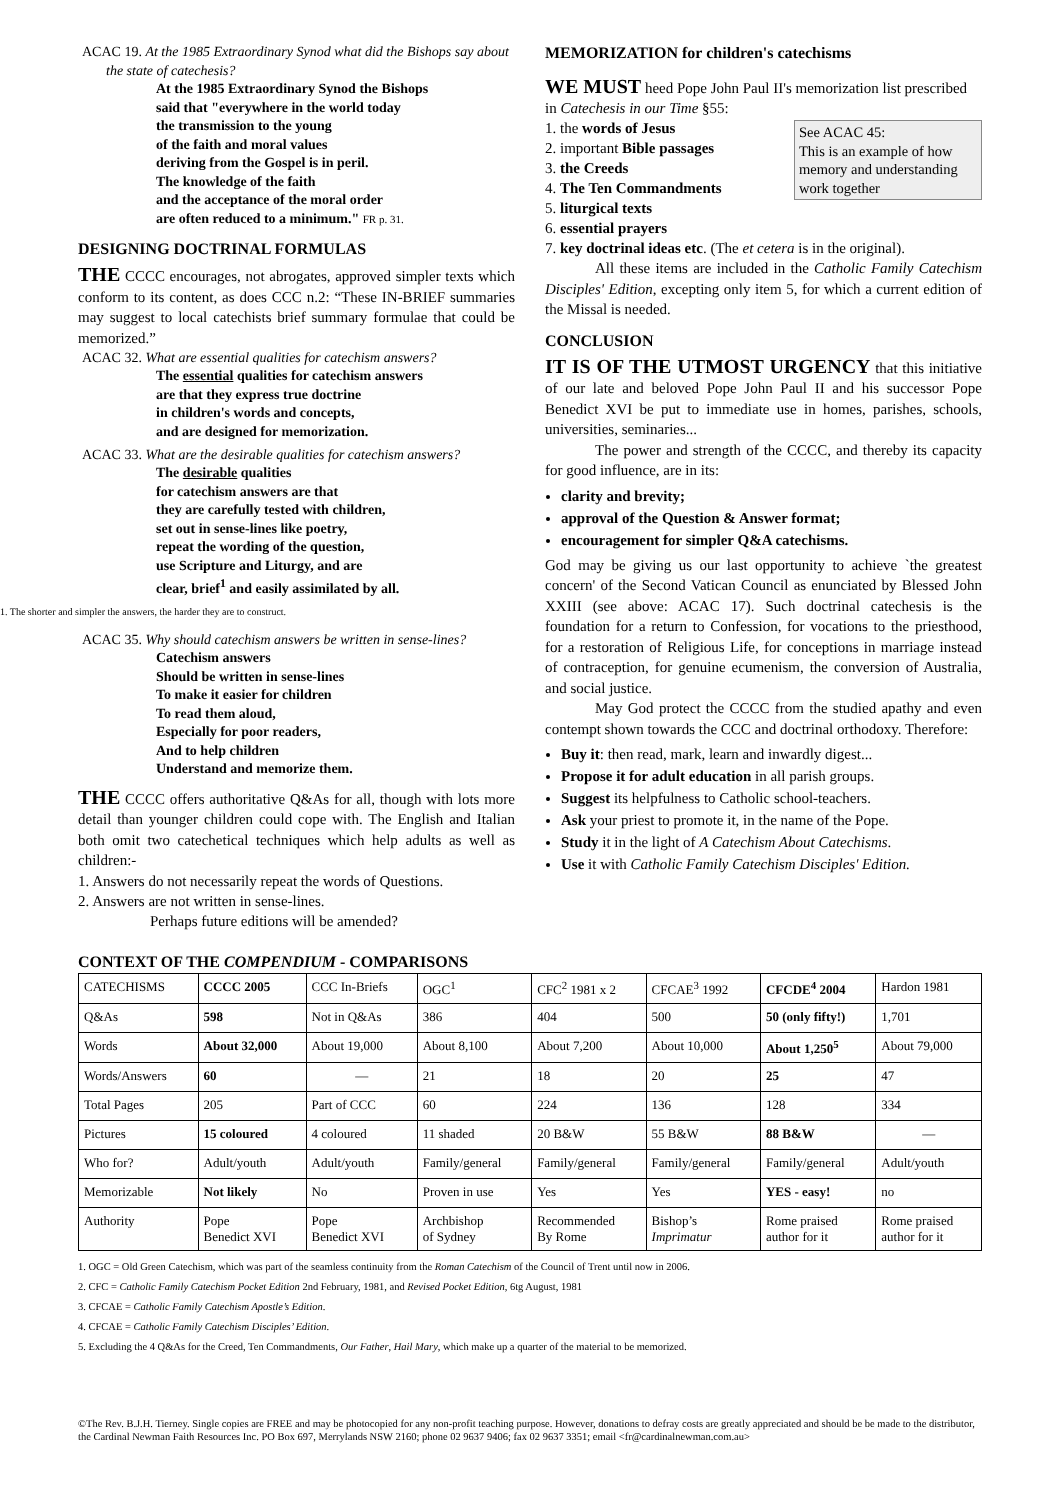ACAC 19. At the 1985 Extraordinary Synod what did the Bishops say about the state of catechesis?
At the 1985 Extraordinary Synod the Bishops
said that "everywhere in the world today
the transmission to the young
of the faith and moral values
deriving from the Gospel is in peril.
The knowledge of the faith
and the acceptance of the moral order
are often reduced to a minimum." FR p. 31.
DESIGNING DOCTRINAL FORMULAS
THE CCCC encourages, not abrogates, approved simpler texts which conform to its content, as does CCC n.2: “These IN-BRIEF summaries may suggest to local catechists brief summary formulae that could be memorized.”
ACAC 32. What are essential qualities for catechism answers?
The essential qualities for catechism answers
are that they express true doctrine
in children's words and concepts,
and are designed for memorization.
ACAC 33. What are the desirable qualities for catechism answers?
The desirable qualities
for catechism answers are that
they are carefully tested with children,
set out in sense-lines like poetry,
repeat the wording of the question,
use Scripture and Liturgy, and are
clear, brief<sup>1</sup> and easily assimilated by all.
1. The shorter and simpler the answers, the harder they are to construct.
ACAC 35. Why should catechism answers be written in sense-lines?
Catechism answers
Should be written in sense-lines
To make it easier for children
To read them aloud,
Especially for poor readers,
And to help children
Understand and memorize them.
THE CCCC offers authoritative Q&As for all, though with lots more detail than younger children could cope with. The English and Italian both omit two catechetical techniques which help adults as well as children:-
1. Answers do not necessarily repeat the words of Questions.
2. Answers are not written in sense-lines.
Perhaps future editions will be amended?
MEMORIZATION for children's catechisms
WE MUST heed Pope John Paul II's memorization list prescribed in Catechesis in our Time §55:
See ACAC 45:
This is an example of how memory and understanding work together
1. the words of Jesus
2. important Bible passages
3. the Creeds
4. The Ten Commandments
5. liturgical texts
6. essential prayers
7. key doctrinal ideas etc. (The et cetera is in the original).
All these items are included in the Catholic Family Catechism Disciples' Edition, excepting only item 5, for which a current edition of the Missal is needed.
CONCLUSION
IT IS OF THE UTMOST URGENCY that this initiative of our late and beloved Pope John Paul II and his successor Pope Benedict XVI be put to immediate use in homes, parishes, schools, universities, seminaries...
The power and strength of the CCCC, and thereby its capacity for good influence, are in its:
clarity and brevity;
approval of the Question & Answer format;
encouragement for simpler Q&A catechisms.
God may be giving us our last opportunity to achieve `the greatest concern' of the Second Vatican Council as enunciated by Blessed John XXIII (see above: ACAC 17). Such doctrinal catechesis is the foundation for a return to Confession, for vocations to the priesthood, for a restoration of Religious Life, for conceptions in marriage instead of contraception, for genuine ecumenism, the conversion of Australia, and social justice.
May God protect the CCCC from the studied apathy and even contempt shown towards the CCC and doctrinal orthodoxy. Therefore:
Buy it: then read, mark, learn and inwardly digest...
Propose it for adult education in all parish groups.
Suggest its helpfulness to Catholic school-teachers.
Ask your priest to promote it, in the name of the Pope.
Study it in the light of A Catechism About Catechisms.
Use it with Catholic Family Catechism Disciples' Edition.
CONTEXT OF THE COMPENDIUM - COMPARISONS
| CATECHISMS | CCCC 2005 | CCC In-Briefs | OGC<sup>1</sup> | CFC<sup>2</sup> 1981 x 2 | CFCAE<sup>3</sup> 1992 | CFCDE<sup>4</sup> 2004 | Hardon 1981 |
| --- | --- | --- | --- | --- | --- | --- | --- |
| Q&As | 598 | Not in Q&As | 386 | 404 | 500 | 50 (only fifty!) | 1,701 |
| Words | About 32,000 | About 19,000 | About 8,100 | About 7,200 | About 10,000 | About 1,250<sup>5</sup> | About 79,000 |
| Words/Answers | 60 | — | 21 | 18 | 20 | 25 | 47 |
| Total Pages | 205 | Part of CCC | 60 | 224 | 136 | 128 | 334 |
| Pictures | 15 coloured | 4 coloured | 11 shaded | 20 B&W | 55 B&W | 88 B&W | — |
| Who for? | Adult/youth | Adult/youth | Family/general | Family/general | Family/general | Family/general | Adult/youth |
| Memorizable | Not likely | No | Proven in use | Yes | Yes | YES - easy! | no |
| Authority | Pope Benedict XVI | Pope Benedict XVI | Archbishop of Sydney | Recommended By Rome | Bishop’s Imprimatur | Rome praised author for it | Rome praised author for it |
1. OGC = Old Green Catechism, which was part of the seamless continuity from the Roman Catechism of the Council of Trent until now in 2006.
2. CFC = Catholic Family Catechism Pocket Edition 2nd February, 1981, and Revised Pocket Edition, 6tg August, 1981
3. CFCAE = Catholic Family Catechism Apostle’s Edition.
4. CFCAE = Catholic Family Catechism Disciples’ Edition.
5. Excluding the 4 Q&As for the Creed, Ten Commandments, Our Father, Hail Mary, which make up a quarter of the material to be memorized.
©The Rev. B.J.H. Tierney. Single copies are FREE and may be photocopied for any non-profit teaching purpose. However, donations to defray costs are greatly appreciated and should be be made to the distributor, the Cardinal Newman Faith Resources Inc. PO Box 697, Merrylands NSW 2160; phone 02 9637 9406; fax 02 9637 3351; email <fr@cardinalnewman.com.au>